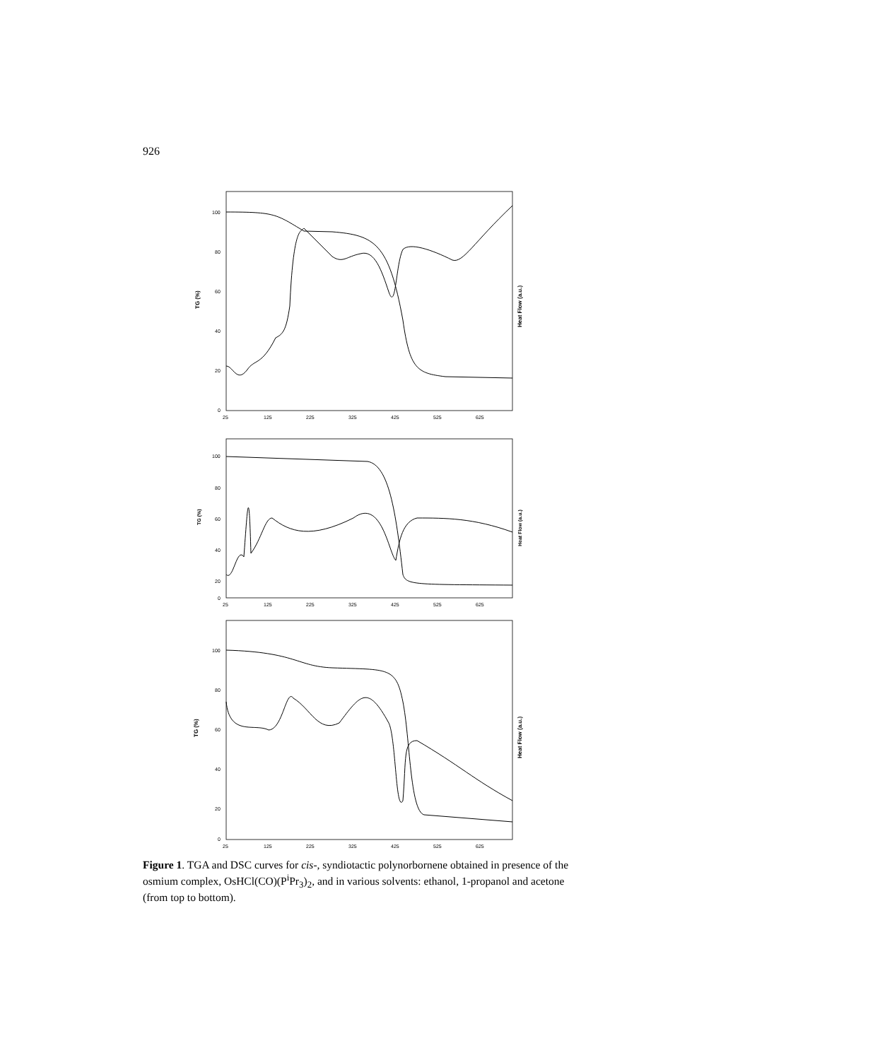926
TG (%)
Heat Flow (a.u.)
100
80
60
40
20
0
25
125
225
325
425
525
625
TG (%)
Heat Flow (a.u.)
100
80
60
40
20
0
25
125
225
325
425
525
625
TG (%)
Heat Flow (a.u.)
100
80
60
40
20
0
25
125
225
325
425
525
625
Figure 1. TGA and DSC curves for cis-, syndiotactic polynorbornene obtained in presence of the osmium complex, OsHCl(CO)(P<sup>i</sup>Pr<sub>3</sub>)<sub>2</sub>, and in various solvents: ethanol, 1-propanol and acetone (from top to bottom).